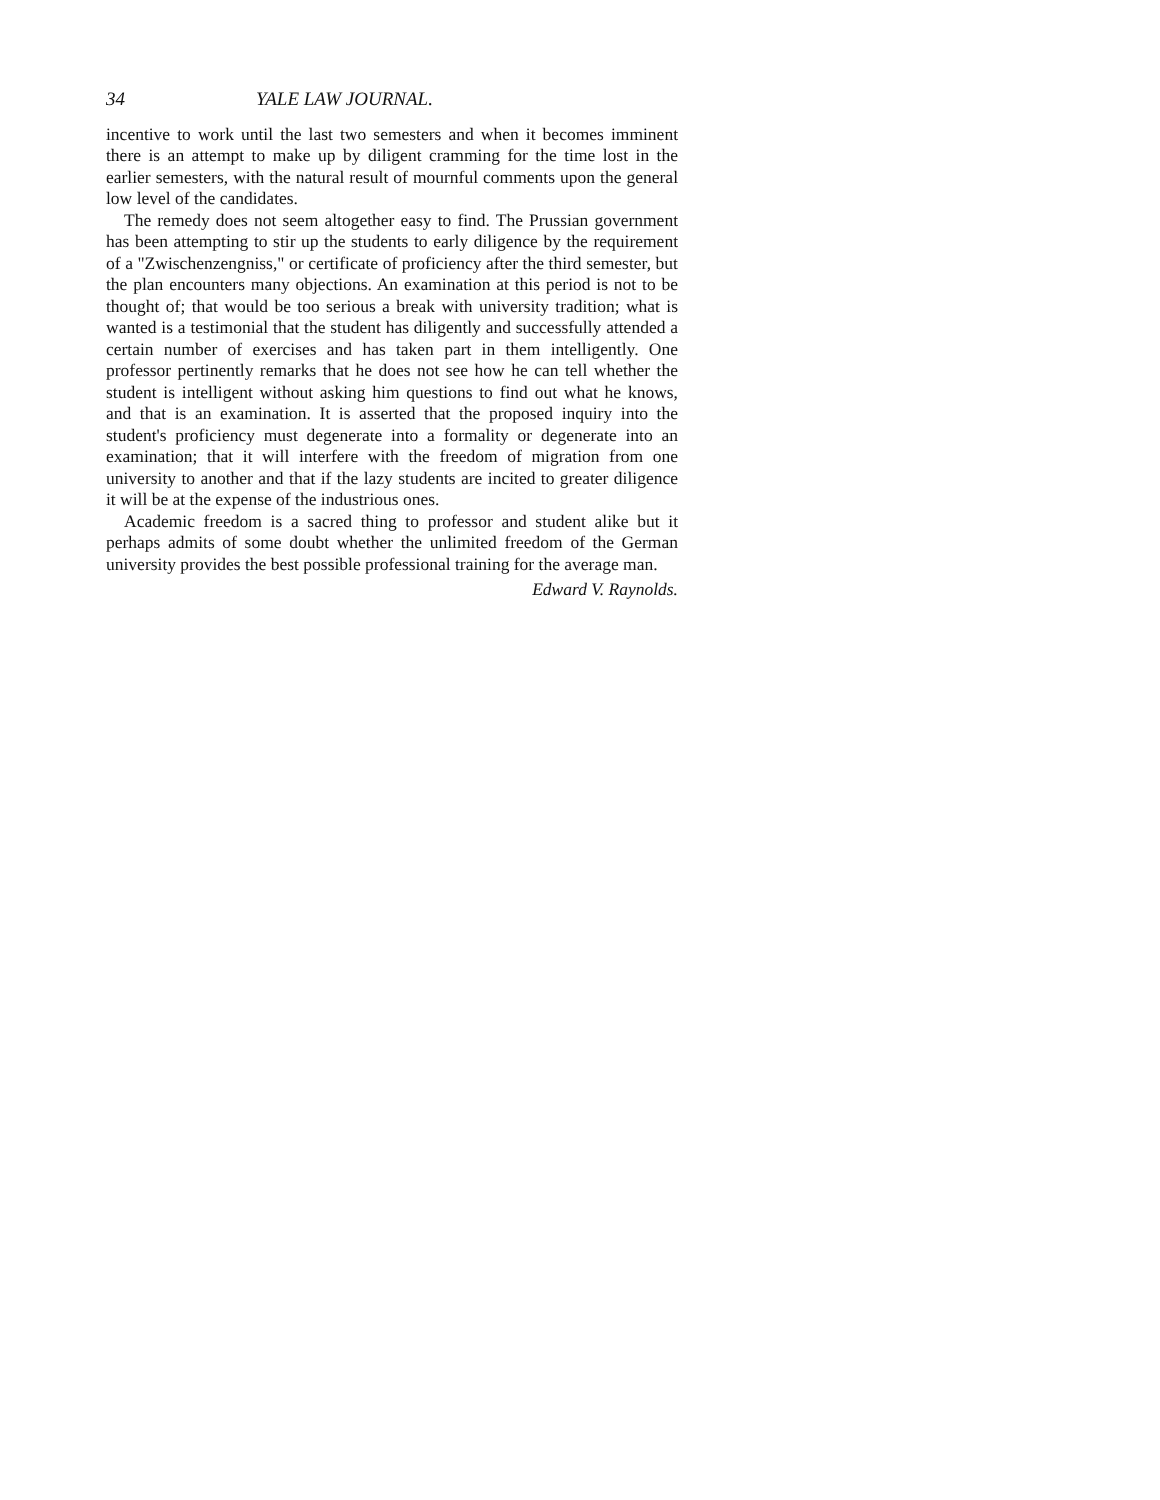34 YALE LAW JOURNAL.
incentive to work until the last two semesters and when it becomes imminent there is an attempt to make up by diligent cramming for the time lost in the earlier semesters, with the natural result of mournful comments upon the general low level of the candidates.
The remedy does not seem altogether easy to find. The Prussian government has been attempting to stir up the students to early diligence by the requirement of a "Zwischenzengniss," or certificate of proficiency after the third semester, but the plan encounters many objections. An examination at this period is not to be thought of; that would be too serious a break with university tradition; what is wanted is a testimonial that the student has diligently and successfully attended a certain number of exercises and has taken part in them intelligently. One professor pertinently remarks that he does not see how he can tell whether the student is intelligent without asking him questions to find out what he knows, and that is an examination. It is asserted that the proposed inquiry into the student's proficiency must degenerate into a formality or degenerate into an examination; that it will interfere with the freedom of migration from one university to another and that if the lazy students are incited to greater diligence it will be at the expense of the industrious ones.
Academic freedom is a sacred thing to professor and student alike but it perhaps admits of some doubt whether the unlimited freedom of the German university provides the best possible professional training for the average man.
Edward V. Raynolds.